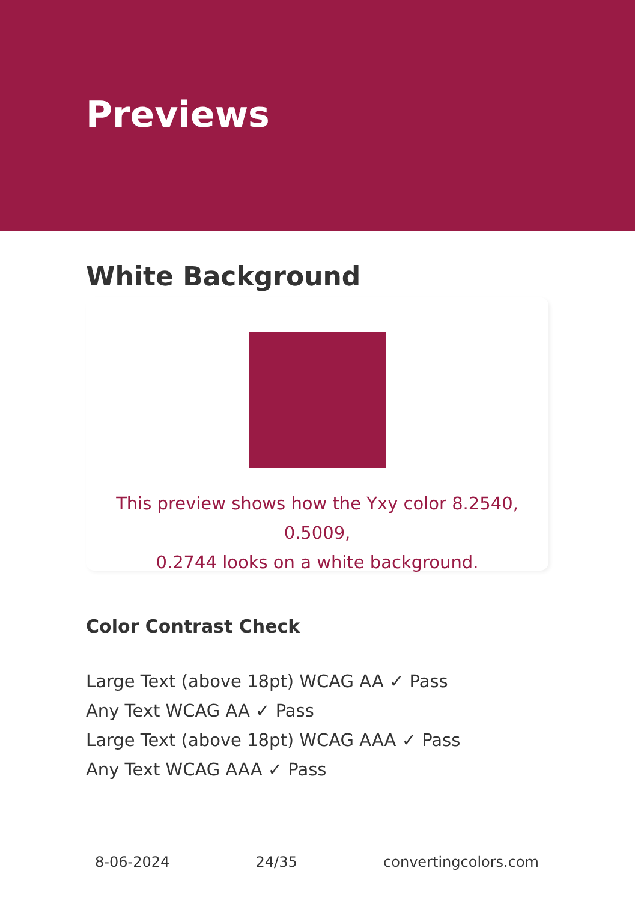Previews
White Background
This preview shows how the Yxy color 8.2540, 0.5009,
0.2744 looks on a white background.
Color Contrast Check
Large Text (above 18pt) WCAG AA ✓ Pass
Any Text WCAG AA ✓ Pass
Large Text (above 18pt) WCAG AAA ✓ Pass
Any Text WCAG AAA ✓ Pass
8-06-2024 24/35 convertingcolors.com